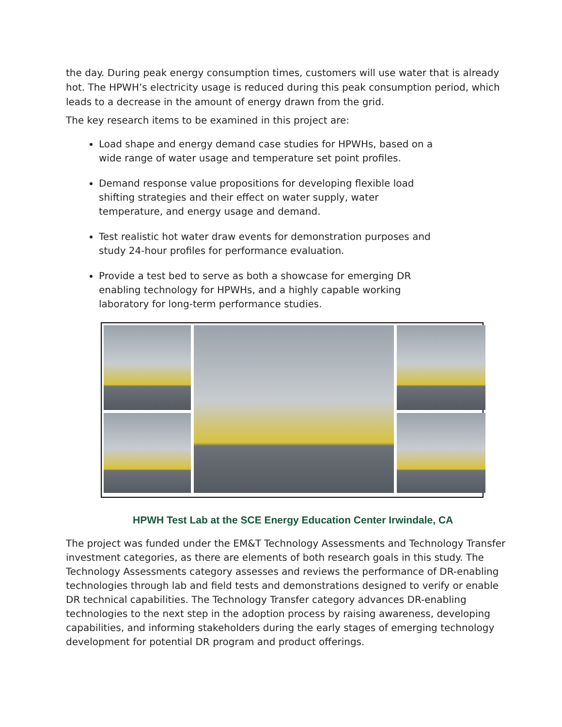the day. During peak energy consumption times, customers will use water that is already hot. The HPWH’s electricity usage is reduced during this peak consumption period, which leads to a decrease in the amount of energy drawn from the grid.
The key research items to be examined in this project are:
Load shape and energy demand case studies for HPWHs, based on a wide range of water usage and temperature set point profiles.
Demand response value propositions for developing flexible load shifting strategies and their effect on water supply, water temperature, and energy usage and demand.
Test realistic hot water draw events for demonstration purposes and study 24-hour profiles for performance evaluation.
Provide a test bed to serve as both a showcase for emerging DR enabling technology for HPWHs, and a highly capable working laboratory for long-term performance studies.
HPWH Test Lab at the SCE Energy Education Center Irwindale, CA
The project was funded under the EM&T Technology Assessments and Technology Transfer investment categories, as there are elements of both research goals in this study. The Technology Assessments category assesses and reviews the performance of DR-enabling technologies through lab and field tests and demonstrations designed to verify or enable DR technical capabilities. The Technology Transfer category advances DR-enabling technologies to the next step in the adoption process by raising awareness, developing capabilities, and informing stakeholders during the early stages of emerging technology development for potential DR program and product offerings.